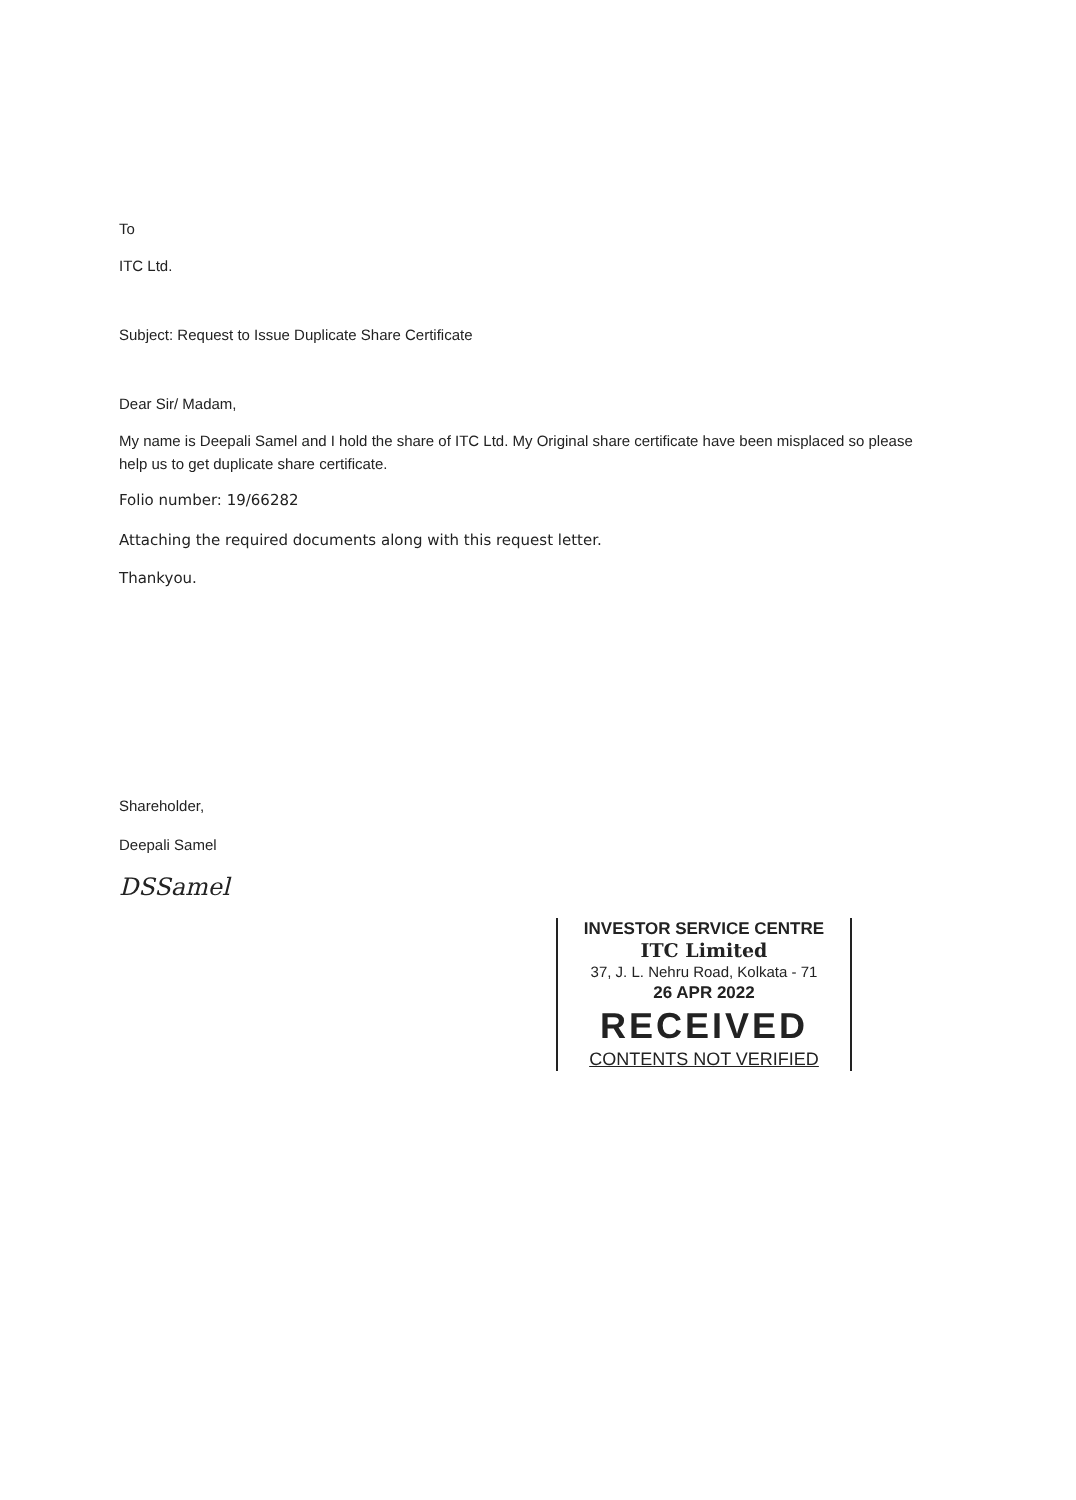To
ITC Ltd.
Subject: Request to Issue Duplicate Share Certificate
Dear Sir/ Madam,
My name is Deepali Samel and I hold the share of ITC Ltd. My Original share certificate have been misplaced so please help us to get duplicate share certificate.
Folio number: 19/66282
Attaching the required documents along with this request letter.
Thankyou.
Shareholder,
Deepali Samel
DSSamel
INVESTOR SERVICE CENTRE
ITC Limited
37, J. L. Nehru Road, Kolkata - 71
26 APR 2022
RECEIVED
CONTENTS NOT VERIFIED